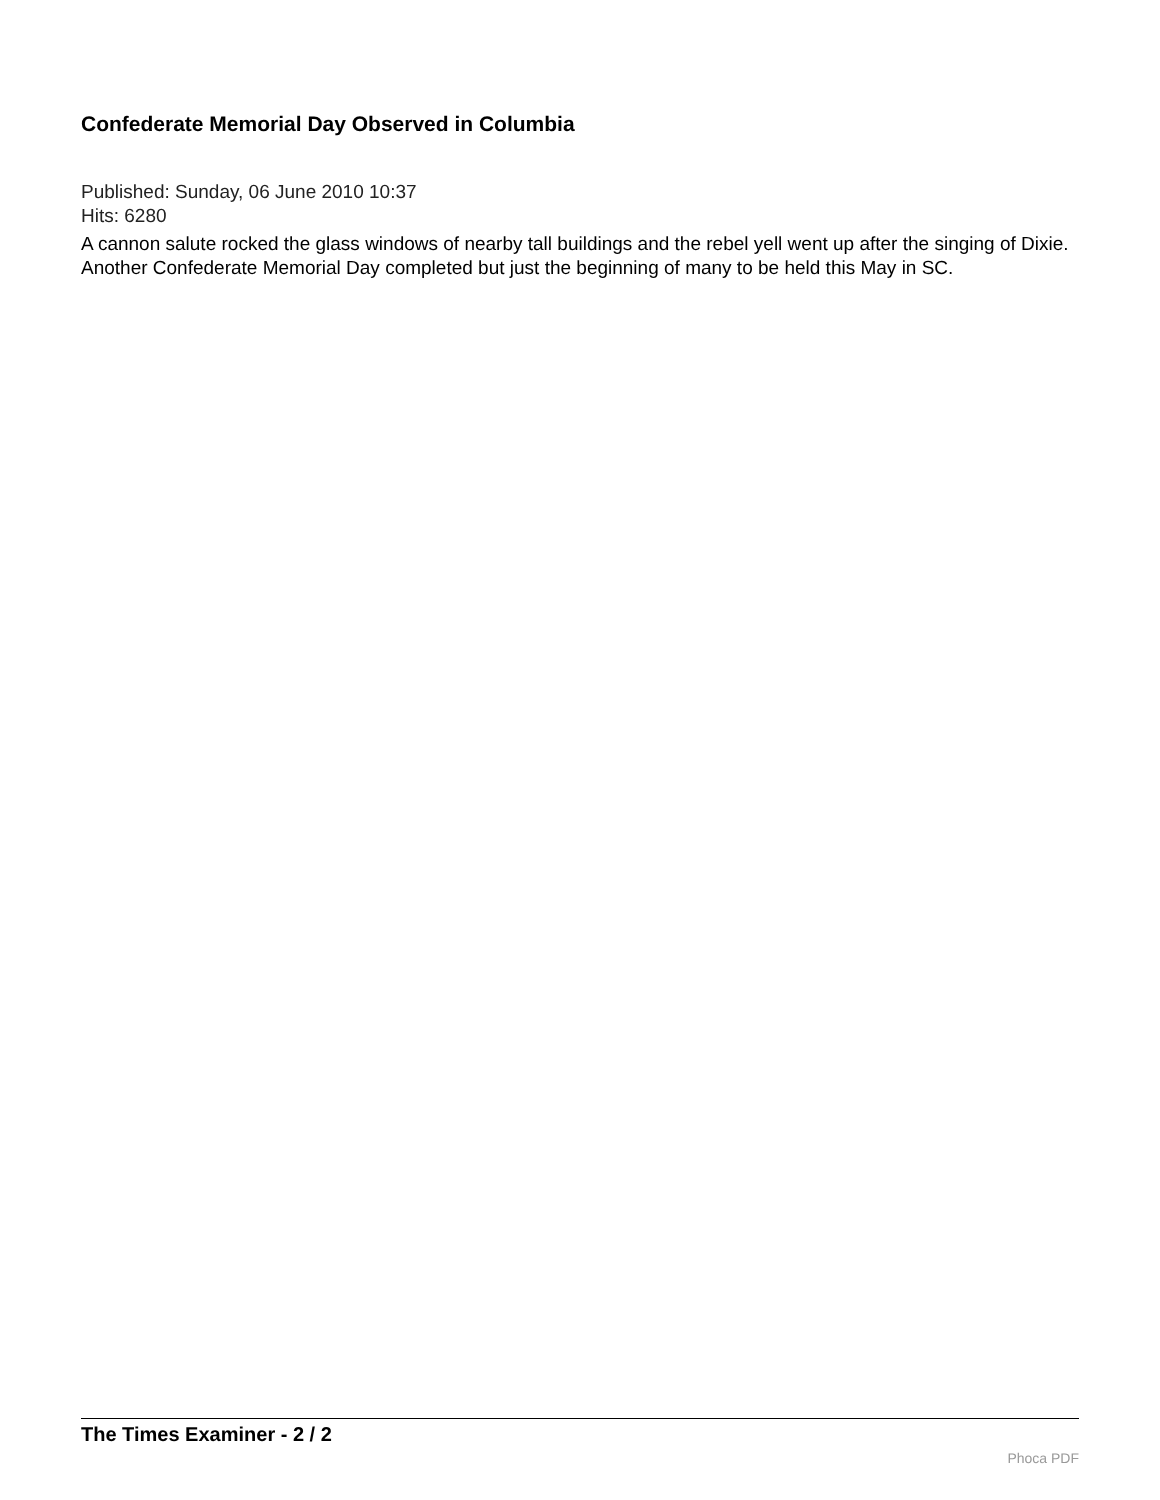Confederate Memorial Day Observed in Columbia
Published: Sunday, 06 June 2010 10:37
Hits: 6280
A cannon salute rocked the glass windows of nearby tall buildings and the rebel yell went up after the singing of Dixie. Another Confederate Memorial Day completed but just the beginning of many to be held this May in SC.
The Times Examiner - 2 / 2
Phoca PDF